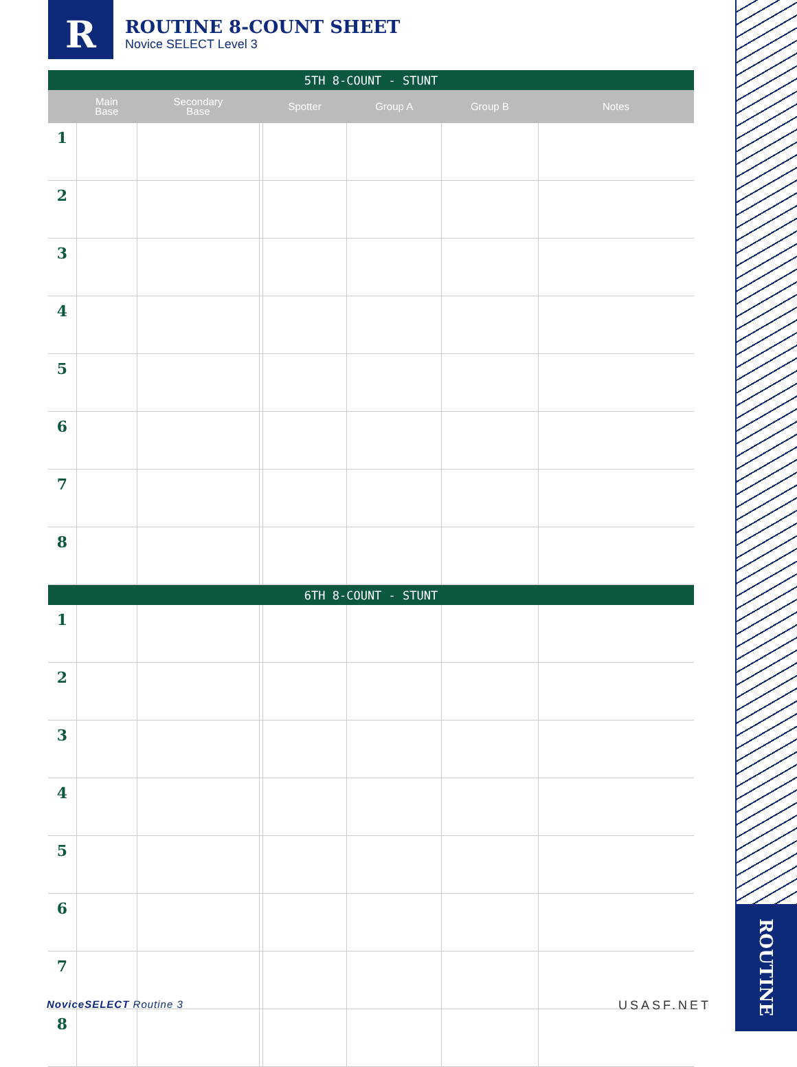R
ROUTINE 8-COUNT SHEET
Novice SELECT Level 3
ROUTINE
| 5TH 8-COUNT - STUNT | | | | | | | |
| | Main Base | Secondary Base | | Spotter | Group A | Group B | Notes |
| 1 | | | | | | | |
| 2 | | | | | | | |
| 3 | | | | | | | |
| 4 | | | | | | | |
| 5 | | | | | | | |
| 6 | | | | | | | |
| 7 | | | | | | | |
| 8 | | | | | | | |
| 6TH 8-COUNT - STUNT | | | | | | | |
| 1 | | | | | | | |
| 2 | | | | | | | |
| 3 | | | | | | | |
| 4 | | | | | | | |
| 5 | | | | | | | |
| 6 | | | | | | | |
| 7 | | | | | | | |
| 8 | | | | | | | |
NoviceSELECT Routine 3 USASF.NET